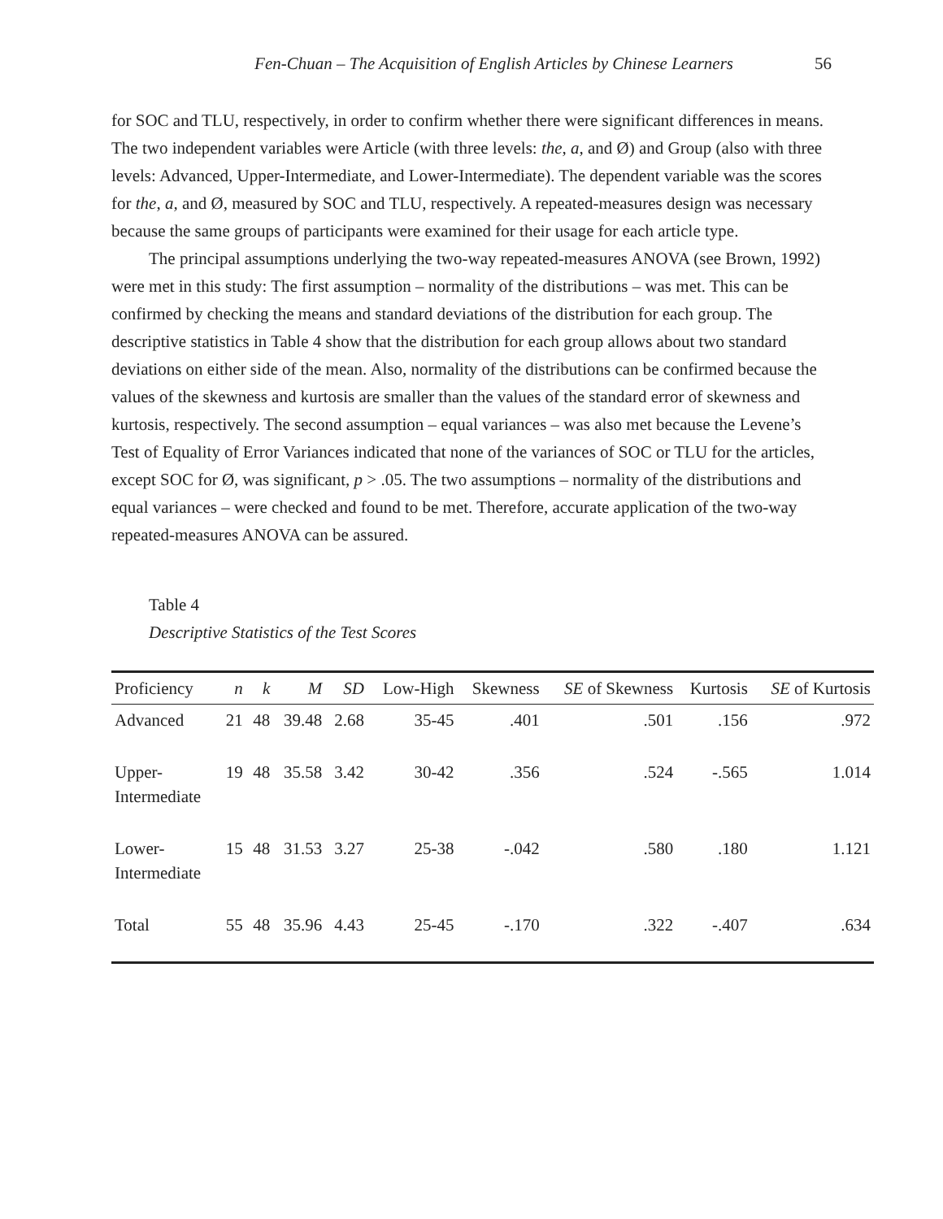Fen-Chuan – The Acquisition of English Articles by Chinese Learners 56
for SOC and TLU, respectively, in order to confirm whether there were significant differences in means. The two independent variables were Article (with three levels: the, a, and Ø) and Group (also with three levels: Advanced, Upper-Intermediate, and Lower-Intermediate). The dependent variable was the scores for the, a, and Ø, measured by SOC and TLU, respectively. A repeated-measures design was necessary because the same groups of participants were examined for their usage for each article type.
The principal assumptions underlying the two-way repeated-measures ANOVA (see Brown, 1992) were met in this study: The first assumption – normality of the distributions – was met. This can be confirmed by checking the means and standard deviations of the distribution for each group. The descriptive statistics in Table 4 show that the distribution for each group allows about two standard deviations on either side of the mean. Also, normality of the distributions can be confirmed because the values of the skewness and kurtosis are smaller than the values of the standard error of skewness and kurtosis, respectively. The second assumption – equal variances – was also met because the Levene’s Test of Equality of Error Variances indicated that none of the variances of SOC or TLU for the articles, except SOC for Ø, was significant, p > .05. The two assumptions – normality of the distributions and equal variances – were checked and found to be met. Therefore, accurate application of the two-way repeated-measures ANOVA can be assured.
Table 4
Descriptive Statistics of the Test Scores
| Proficiency | n | k | M | SD | Low-High | Skewness | SE of Skewness | Kurtosis | SE of Kurtosis |
| --- | --- | --- | --- | --- | --- | --- | --- | --- | --- |
| Advanced | 21 | 48 | 39.48 | 2.68 | 35-45 | .401 | .501 | .156 | .972 |
| Upper- Intermediate | 19 | 48 | 35.58 | 3.42 | 30-42 | .356 | .524 | -.565 | 1.014 |
| Lower- Intermediate | 15 | 48 | 31.53 | 3.27 | 25-38 | -.042 | .580 | .180 | 1.121 |
| Total | 55 | 48 | 35.96 | 4.43 | 25-45 | -.170 | .322 | -.407 | .634 |